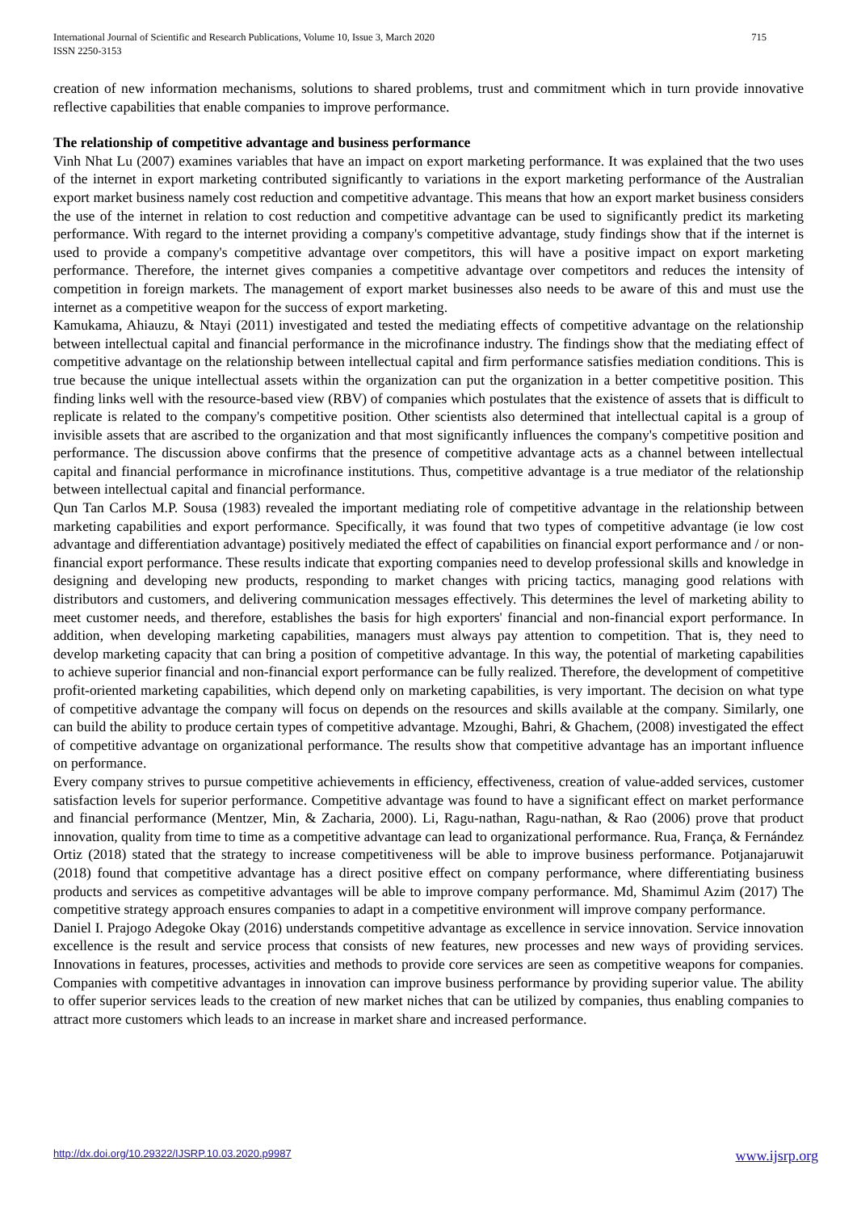International Journal of Scientific and Research Publications, Volume 10, Issue 3, March 2020
ISSN 2250-3153
715
creation of new information mechanisms, solutions to shared problems, trust and commitment which in turn provide innovative reflective capabilities that enable companies to improve performance.
The relationship of competitive advantage and business performance
Vinh Nhat Lu (2007) examines variables that have an impact on export marketing performance. It was explained that the two uses of the internet in export marketing contributed significantly to variations in the export marketing performance of the Australian export market business namely cost reduction and competitive advantage. This means that how an export market business considers the use of the internet in relation to cost reduction and competitive advantage can be used to significantly predict its marketing performance. With regard to the internet providing a company's competitive advantage, study findings show that if the internet is used to provide a company's competitive advantage over competitors, this will have a positive impact on export marketing performance. Therefore, the internet gives companies a competitive advantage over competitors and reduces the intensity of competition in foreign markets. The management of export market businesses also needs to be aware of this and must use the internet as a competitive weapon for the success of export marketing.
Kamukama, Ahiauzu, & Ntayi (2011) investigated and tested the mediating effects of competitive advantage on the relationship between intellectual capital and financial performance in the microfinance industry. The findings show that the mediating effect of competitive advantage on the relationship between intellectual capital and firm performance satisfies mediation conditions. This is true because the unique intellectual assets within the organization can put the organization in a better competitive position. This finding links well with the resource-based view (RBV) of companies which postulates that the existence of assets that is difficult to replicate is related to the company's competitive position. Other scientists also determined that intellectual capital is a group of invisible assets that are ascribed to the organization and that most significantly influences the company's competitive position and performance. The discussion above confirms that the presence of competitive advantage acts as a channel between intellectual capital and financial performance in microfinance institutions. Thus, competitive advantage is a true mediator of the relationship between intellectual capital and financial performance.
Qun Tan Carlos M.P. Sousa (1983) revealed the important mediating role of competitive advantage in the relationship between marketing capabilities and export performance. Specifically, it was found that two types of competitive advantage (ie low cost advantage and differentiation advantage) positively mediated the effect of capabilities on financial export performance and / or non-financial export performance. These results indicate that exporting companies need to develop professional skills and knowledge in designing and developing new products, responding to market changes with pricing tactics, managing good relations with distributors and customers, and delivering communication messages effectively. This determines the level of marketing ability to meet customer needs, and therefore, establishes the basis for high exporters' financial and non-financial export performance. In addition, when developing marketing capabilities, managers must always pay attention to competition. That is, they need to develop marketing capacity that can bring a position of competitive advantage. In this way, the potential of marketing capabilities to achieve superior financial and non-financial export performance can be fully realized. Therefore, the development of competitive profit-oriented marketing capabilities, which depend only on marketing capabilities, is very important. The decision on what type of competitive advantage the company will focus on depends on the resources and skills available at the company. Similarly, one can build the ability to produce certain types of competitive advantage. Mzoughi, Bahri, & Ghachem, (2008) investigated the effect of competitive advantage on organizational performance. The results show that competitive advantage has an important influence on performance.
Every company strives to pursue competitive achievements in efficiency, effectiveness, creation of value-added services, customer satisfaction levels for superior performance. Competitive advantage was found to have a significant effect on market performance and financial performance (Mentzer, Min, & Zacharia, 2000). Li, Ragu-nathan, Ragu-nathan, & Rao (2006) prove that product innovation, quality from time to time as a competitive advantage can lead to organizational performance. Rua, França, & Fernández Ortiz (2018) stated that the strategy to increase competitiveness will be able to improve business performance. Potjanajaruwit (2018) found that competitive advantage has a direct positive effect on company performance, where differentiating business products and services as competitive advantages will be able to improve company performance. Md, Shamimul Azim (2017) The competitive strategy approach ensures companies to adapt in a competitive environment will improve company performance.
Daniel I. Prajogo Adegoke Okay (2016) understands competitive advantage as excellence in service innovation. Service innovation excellence is the result and service process that consists of new features, new processes and new ways of providing services. Innovations in features, processes, activities and methods to provide core services are seen as competitive weapons for companies. Companies with competitive advantages in innovation can improve business performance by providing superior value. The ability to offer superior services leads to the creation of new market niches that can be utilized by companies, thus enabling companies to attract more customers which leads to an increase in market share and increased performance.
http://dx.doi.org/10.29322/IJSRP.10.03.2020.p9987 www.ijsrp.org